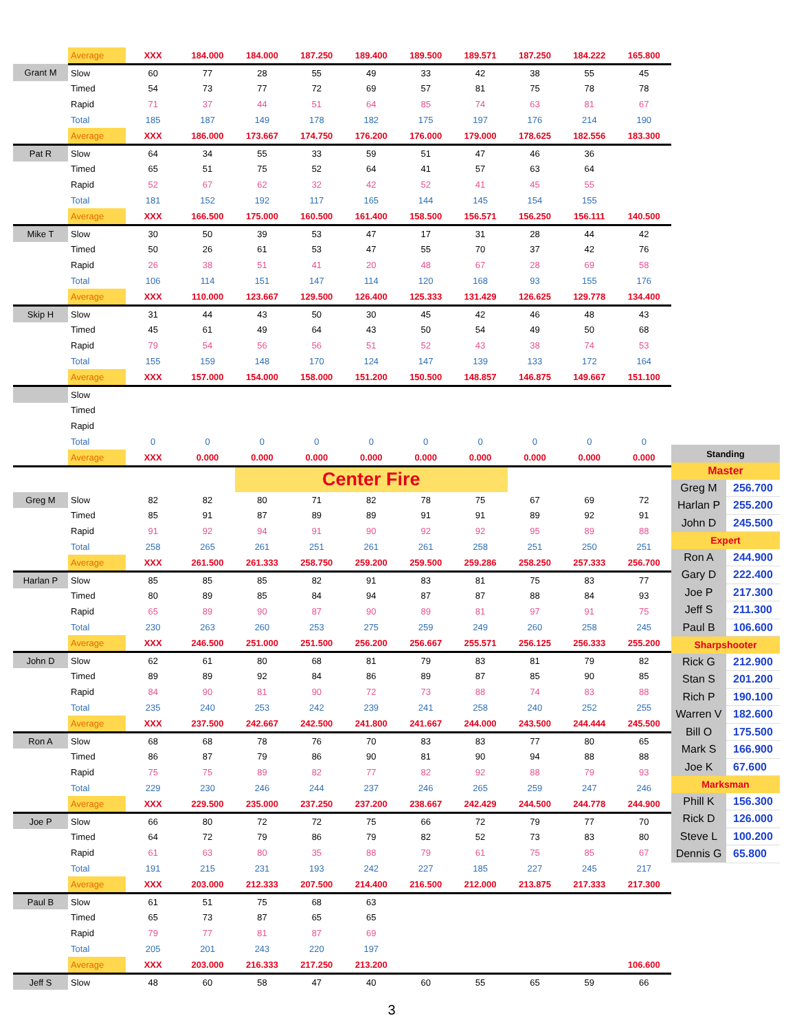| | Average | XXX | 184.000 | 184.000 | 187.250 | 189.400 | 189.500 | 189.571 | 187.250 | 184.222 | 165.800 |
| Grant M | Slow | 60 | 77 | 28 | 55 | 49 | 33 | 42 | 38 | 55 | 45 |
| | Timed | 54 | 73 | 77 | 72 | 69 | 57 | 81 | 75 | 78 | 78 |
| | Rapid | 71 | 37 | 44 | 51 | 64 | 85 | 74 | 63 | 81 | 67 |
| | Total | 185 | 187 | 149 | 178 | 182 | 175 | 197 | 176 | 214 | 190 |
| | Average | XXX | 186.000 | 173.667 | 174.750 | 176.200 | 176.000 | 179.000 | 178.625 | 182.556 | 183.300 |
| Pat R | Slow | 64 | 34 | 55 | 33 | 59 | 51 | 47 | 46 | 36 | |
| | Timed | 65 | 51 | 75 | 52 | 64 | 41 | 57 | 63 | 64 | |
| | Rapid | 52 | 67 | 62 | 32 | 42 | 52 | 41 | 45 | 55 | |
| | Total | 181 | 152 | 192 | 117 | 165 | 144 | 145 | 154 | 155 | |
| | Average | XXX | 166.500 | 175.000 | 160.500 | 161.400 | 158.500 | 156.571 | 156.250 | 156.111 | 140.500 |
| Mike T | Slow | 30 | 50 | 39 | 53 | 47 | 17 | 31 | 28 | 44 | 42 |
| | Timed | 50 | 26 | 61 | 53 | 47 | 55 | 70 | 37 | 42 | 76 |
| | Rapid | 26 | 38 | 51 | 41 | 20 | 48 | 67 | 28 | 69 | 58 |
| | Total | 106 | 114 | 151 | 147 | 114 | 120 | 168 | 93 | 155 | 176 |
| | Average | XXX | 110.000 | 123.667 | 129.500 | 126.400 | 125.333 | 131.429 | 126.625 | 129.778 | 134.400 |
| Skip H | Slow | 31 | 44 | 43 | 50 | 30 | 45 | 42 | 46 | 48 | 43 |
| | Timed | 45 | 61 | 49 | 64 | 43 | 50 | 54 | 49 | 50 | 68 |
| | Rapid | 79 | 54 | 56 | 56 | 51 | 52 | 43 | 38 | 74 | 53 |
| | Total | 155 | 159 | 148 | 170 | 124 | 147 | 139 | 133 | 172 | 164 |
| | Average | XXX | 157.000 | 154.000 | 158.000 | 151.200 | 150.500 | 148.857 | 146.875 | 149.667 | 151.100 |
| | Slow | | | | | | | | | | |
| | Timed | | | | | | | | | | |
| | Rapid | | | | | | | | | | |
| | Total | 0 | 0 | 0 | 0 | 0 | 0 | 0 | 0 | 0 | 0 |
| | Average | XXX | 0.000 | 0.000 | 0.000 | 0.000 | 0.000 | 0.000 | 0.000 | 0.000 | 0.000 |
| | | | | Center Fire | | | | | | | |
| Greg M | Slow | 82 | 82 | 80 | 71 | 82 | 78 | 75 | 67 | 69 | 72 |
| | Timed | 85 | 91 | 87 | 89 | 89 | 91 | 91 | 89 | 92 | 91 |
| | Rapid | 91 | 92 | 94 | 91 | 90 | 92 | 92 | 95 | 89 | 88 |
| | Total | 258 | 265 | 261 | 251 | 261 | 261 | 258 | 251 | 250 | 251 |
| | Average | XXX | 261.500 | 261.333 | 258.750 | 259.200 | 259.500 | 259.286 | 258.250 | 257.333 | 256.700 |
| Harlan P | Slow | 85 | 85 | 85 | 82 | 91 | 83 | 81 | 75 | 83 | 77 |
| | Timed | 80 | 89 | 85 | 84 | 94 | 87 | 87 | 88 | 84 | 93 |
| | Rapid | 65 | 89 | 90 | 87 | 90 | 89 | 81 | 97 | 91 | 75 |
| | Total | 230 | 263 | 260 | 253 | 275 | 259 | 249 | 260 | 258 | 245 |
| | Average | XXX | 246.500 | 251.000 | 251.500 | 256.200 | 256.667 | 255.571 | 256.125 | 256.333 | 255.200 |
| John D | Slow | 62 | 61 | 80 | 68 | 81 | 79 | 83 | 81 | 79 | 82 |
| | Timed | 89 | 89 | 92 | 84 | 86 | 89 | 87 | 85 | 90 | 85 |
| | Rapid | 84 | 90 | 81 | 90 | 72 | 73 | 88 | 74 | 83 | 88 |
| | Total | 235 | 240 | 253 | 242 | 239 | 241 | 258 | 240 | 252 | 255 |
| | Average | XXX | 237.500 | 242.667 | 242.500 | 241.800 | 241.667 | 244.000 | 243.500 | 244.444 | 245.500 |
| Ron A | Slow | 68 | 68 | 78 | 76 | 70 | 83 | 83 | 77 | 80 | 65 |
| | Timed | 86 | 87 | 79 | 86 | 90 | 81 | 90 | 94 | 88 | 88 |
| | Rapid | 75 | 75 | 89 | 82 | 77 | 82 | 92 | 88 | 79 | 93 |
| | Total | 229 | 230 | 246 | 244 | 237 | 246 | 265 | 259 | 247 | 246 |
| | Average | XXX | 229.500 | 235.000 | 237.250 | 237.200 | 238.667 | 242.429 | 244.500 | 244.778 | 244.900 |
| Joe P | Slow | 66 | 80 | 72 | 72 | 75 | 66 | 72 | 79 | 77 | 70 |
| | Timed | 64 | 72 | 79 | 86 | 79 | 82 | 52 | 73 | 83 | 80 |
| | Rapid | 61 | 63 | 80 | 35 | 88 | 79 | 61 | 75 | 85 | 67 |
| | Total | 191 | 215 | 231 | 193 | 242 | 227 | 185 | 227 | 245 | 217 |
| | Average | XXX | 203.000 | 212.333 | 207.500 | 214.400 | 216.500 | 212.000 | 213.875 | 217.333 | 217.300 |
| Paul B | Slow | 61 | 51 | 75 | 68 | 63 | | | | | |
| | Timed | 65 | 73 | 87 | 65 | 65 | | | | | |
| | Rapid | 79 | 77 | 81 | 87 | 69 | | | | | |
| | Total | 205 | 201 | 243 | 220 | 197 | | | | | |
| | Average | XXX | 203.000 | 216.333 | 217.250 | 213.200 | | | | | 106.600 |
| Jeff S | Slow | 48 | 60 | 58 | 47 | 40 | 60 | 55 | 65 | 59 | 66 |
| Standing | |
| Master | |
| Greg M | 256.700 |
| Harlan P | 255.200 |
| John D | 245.500 |
| Expert | |
| Ron A | 244.900 |
| Gary D | 222.400 |
| Joe P | 217.300 |
| Jeff S | 211.300 |
| Paul B | 106.600 |
| Sharpshooter | |
| Rick G | 212.900 |
| Stan S | 201.200 |
| Rich P | 190.100 |
| Warren V | 182.600 |
| Bill O | 175.500 |
| Mark S | 166.900 |
| Joe K | 67.600 |
| Marksman | |
| Phill K | 156.300 |
| Rick D | 126.000 |
| Steve L | 100.200 |
| Dennis G | 65.800 |
3